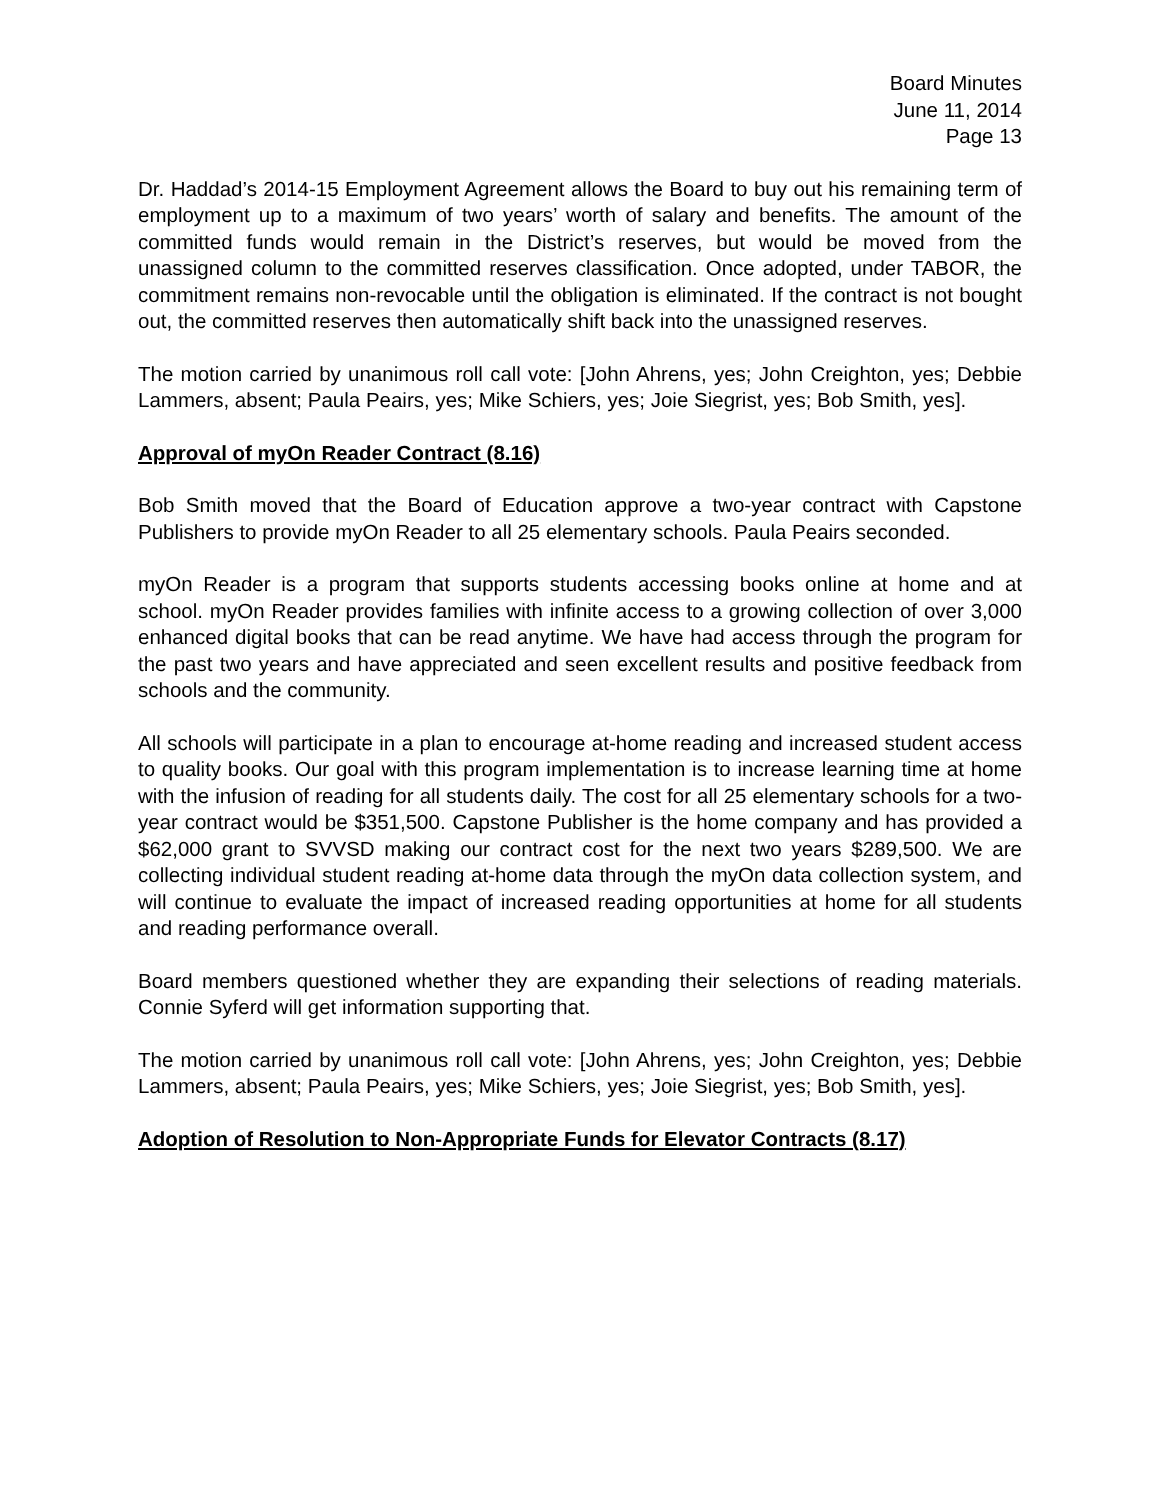Board Minutes
June 11, 2014
Page 13
Dr. Haddad’s 2014-15 Employment Agreement allows the Board to buy out his remaining term of employment up to a maximum of two years’ worth of salary and benefits. The amount of the committed funds would remain in the District’s reserves, but would be moved from the unassigned column to the committed reserves classification. Once adopted, under TABOR, the commitment remains non-revocable until the obligation is eliminated. If the contract is not bought out, the committed reserves then automatically shift back into the unassigned reserves.
The motion carried by unanimous roll call vote: [John Ahrens, yes; John Creighton, yes; Debbie Lammers, absent; Paula Peairs, yes; Mike Schiers, yes; Joie Siegrist, yes; Bob Smith, yes].
Approval of myOn Reader Contract (8.16)
Bob Smith moved that the Board of Education approve a two-year contract with Capstone Publishers to provide myOn Reader to all 25 elementary schools. Paula Peairs seconded.
myOn Reader is a program that supports students accessing books online at home and at school. myOn Reader provides families with infinite access to a growing collection of over 3,000 enhanced digital books that can be read anytime. We have had access through the program for the past two years and have appreciated and seen excellent results and positive feedback from schools and the community.
All schools will participate in a plan to encourage at-home reading and increased student access to quality books. Our goal with this program implementation is to increase learning time at home with the infusion of reading for all students daily. The cost for all 25 elementary schools for a two-year contract would be $351,500. Capstone Publisher is the home company and has provided a $62,000 grant to SVVSD making our contract cost for the next two years $289,500. We are collecting individual student reading at-home data through the myOn data collection system, and will continue to evaluate the impact of increased reading opportunities at home for all students and reading performance overall.
Board members questioned whether they are expanding their selections of reading materials. Connie Syferd will get information supporting that.
The motion carried by unanimous roll call vote: [John Ahrens, yes; John Creighton, yes; Debbie Lammers, absent; Paula Peairs, yes; Mike Schiers, yes; Joie Siegrist, yes; Bob Smith, yes].
Adoption of Resolution to Non-Appropriate Funds for Elevator Contracts (8.17)